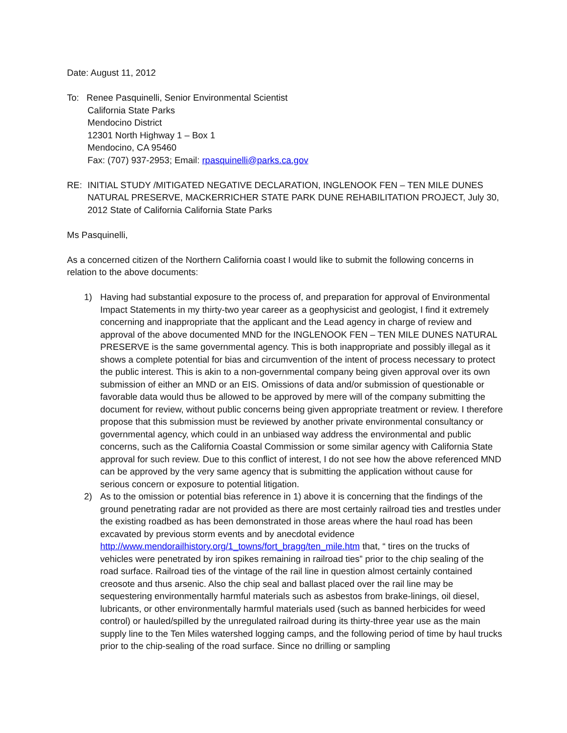Date: August 11, 2012
To: Renee Pasquinelli, Senior Environmental Scientist
California State Parks
Mendocino District
12301 North Highway 1 – Box 1
Mendocino, CA 95460
Fax: (707) 937-2953; Email: rpasquinelli@parks.ca.gov
RE: INITIAL STUDY /MITIGATED NEGATIVE DECLARATION, INGLENOOK FEN – TEN MILE DUNES NATURAL PRESERVE, MACKERRICHER STATE PARK DUNE REHABILITATION PROJECT, July 30, 2012 State of California California State Parks
Ms Pasquinelli,
As a concerned citizen of the Northern California coast I would like to submit the following concerns in relation to the above documents:
1) Having had substantial exposure to the process of, and preparation for approval of Environmental Impact Statements in my thirty-two year career as a geophysicist and geologist, I find it extremely concerning and inappropriate that the applicant and the Lead agency in charge of review and approval of the above documented MND for the INGLENOOK FEN – TEN MILE DUNES NATURAL PRESERVE is the same governmental agency. This is both inappropriate and possibly illegal as it shows a complete potential for bias and circumvention of the intent of process necessary to protect the public interest. This is akin to a non-governmental company being given approval over its own submission of either an MND or an EIS. Omissions of data and/or submission of questionable or favorable data would thus be allowed to be approved by mere will of the company submitting the document for review, without public concerns being given appropriate treatment or review. I therefore propose that this submission must be reviewed by another private environmental consultancy or governmental agency, which could in an unbiased way address the environmental and public concerns, such as the California Coastal Commission or some similar agency with California State approval for such review. Due to this conflict of interest, I do not see how the above referenced MND can be approved by the very same agency that is submitting the application without cause for serious concern or exposure to potential litigation.
2) As to the omission or potential bias reference in 1) above it is concerning that the findings of the ground penetrating radar are not provided as there are most certainly railroad ties and trestles under the existing roadbed as has been demonstrated in those areas where the haul road has been excavated by previous storm events and by anecdotal evidence http://www.mendorailhistory.org/1_towns/fort_bragg/ten_mile.htm that, “ tires on the trucks of vehicles were penetrated by iron spikes remaining in railroad ties” prior to the chip sealing of the road surface. Railroad ties of the vintage of the rail line in question almost certainly contained creosote and thus arsenic. Also the chip seal and ballast placed over the rail line may be sequestering environmentally harmful materials such as asbestos from brake-linings, oil diesel, lubricants, or other environmentally harmful materials used (such as banned herbicides for weed control) or hauled/spilled by the unregulated railroad during its thirty-three year use as the main supply line to the Ten Miles watershed logging camps, and the following period of time by haul trucks prior to the chip-sealing of the road surface. Since no drilling or sampling